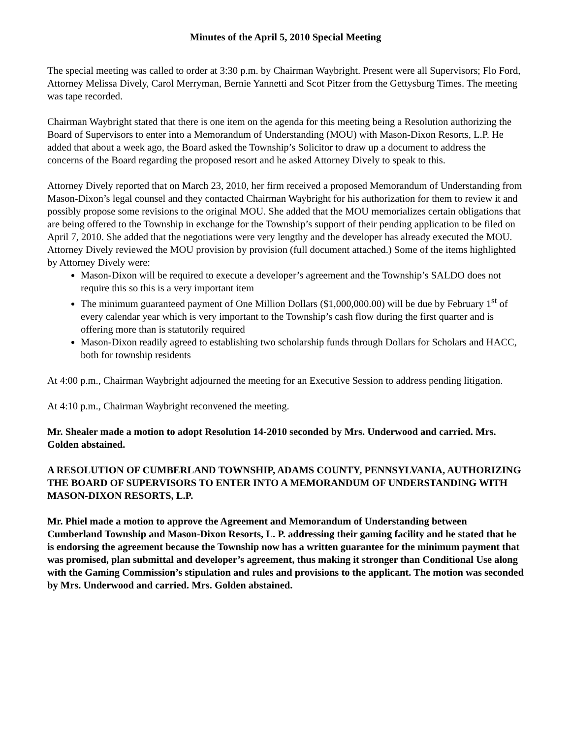Minutes of the April 5, 2010 Special Meeting
The special meeting was called to order at 3:30 p.m. by Chairman Waybright. Present were all Supervisors; Flo Ford, Attorney Melissa Dively, Carol Merryman, Bernie Yannetti and Scot Pitzer from the Gettysburg Times. The meeting was tape recorded.
Chairman Waybright stated that there is one item on the agenda for this meeting being a Resolution authorizing the Board of Supervisors to enter into a Memorandum of Understanding (MOU) with Mason-Dixon Resorts, L.P. He added that about a week ago, the Board asked the Township’s Solicitor to draw up a document to address the concerns of the Board regarding the proposed resort and he asked Attorney Dively to speak to this.
Attorney Dively reported that on March 23, 2010, her firm received a proposed Memorandum of Understanding from Mason-Dixon’s legal counsel and they contacted Chairman Waybright for his authorization for them to review it and possibly propose some revisions to the original MOU. She added that the MOU memorializes certain obligations that are being offered to the Township in exchange for the Township’s support of their pending application to be filed on April 7, 2010. She added that the negotiations were very lengthy and the developer has already executed the MOU. Attorney Dively reviewed the MOU provision by provision (full document attached.) Some of the items highlighted by Attorney Dively were:
Mason-Dixon will be required to execute a developer’s agreement and the Township’s SALDO does not require this so this is a very important item
The minimum guaranteed payment of One Million Dollars ($1,000,000.00) will be due by February 1<sup>st</sup> of every calendar year which is very important to the Township’s cash flow during the first quarter and is offering more than is statutorily required
Mason-Dixon readily agreed to establishing two scholarship funds through Dollars for Scholars and HACC, both for township residents
At 4:00 p.m., Chairman Waybright adjourned the meeting for an Executive Session to address pending litigation.
At 4:10 p.m., Chairman Waybright reconvened the meeting.
Mr. Shealer made a motion to adopt Resolution 14-2010 seconded by Mrs. Underwood and carried. Mrs. Golden abstained.
A RESOLUTION OF CUMBERLAND TOWNSHIP, ADAMS COUNTY, PENNSYLVANIA, AUTHORIZING THE BOARD OF SUPERVISORS TO ENTER INTO A MEMORANDUM OF UNDERSTANDING WITH MASON-DIXON RESORTS, L.P.
Mr. Phiel made a motion to approve the Agreement and Memorandum of Understanding between Cumberland Township and Mason-Dixon Resorts, L. P. addressing their gaming facility and he stated that he is endorsing the agreement because the Township now has a written guarantee for the minimum payment that was promised, plan submittal and developer’s agreement, thus making it stronger than Conditional Use along with the Gaming Commission’s stipulation and rules and provisions to the applicant. The motion was seconded by Mrs. Underwood and carried. Mrs. Golden abstained.